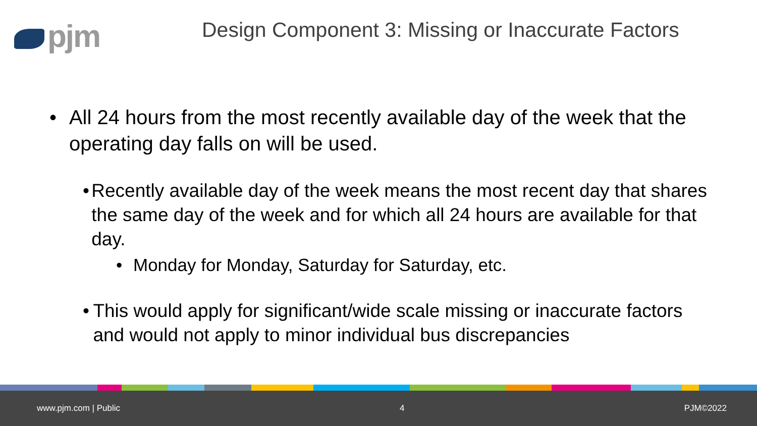pjm
Design Component 3: Missing or Inaccurate Factors
• All 24 hours from the most recently available day of the week that the operating day falls on will be used.
• Recently available day of the week means the most recent day that shares the same day of the week and for which all 24 hours are available for that day.
• Monday for Monday, Saturday for Saturday, etc.
• This would apply for significant/wide scale missing or inaccurate factors and would not apply to minor individual bus discrepancies
www.pjm.com | Public 4 PJM©2022